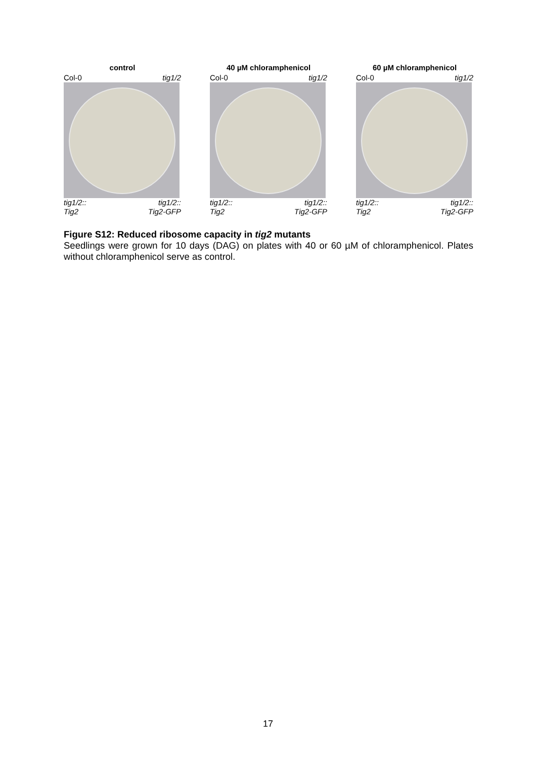control
Col-0 tig1/2
tig1/2:: tig1/2::
Tig2 Tig2-GFP
40 µM chloramphenicol
Col-0 tig1/2
tig1/2:: tig1/2::
Tig2 Tig2-GFP
60 µM chloramphenicol
Col-0 tig1/2
tig1/2:: tig1/2::
Tig2 Tig2-GFP
Figure S12: Reduced ribosome capacity in tig2 mutants
Seedlings were grown for 10 days (DAG) on plates with 40 or 60 µM of chloramphenicol. Plates without chloramphenicol serve as control.
17